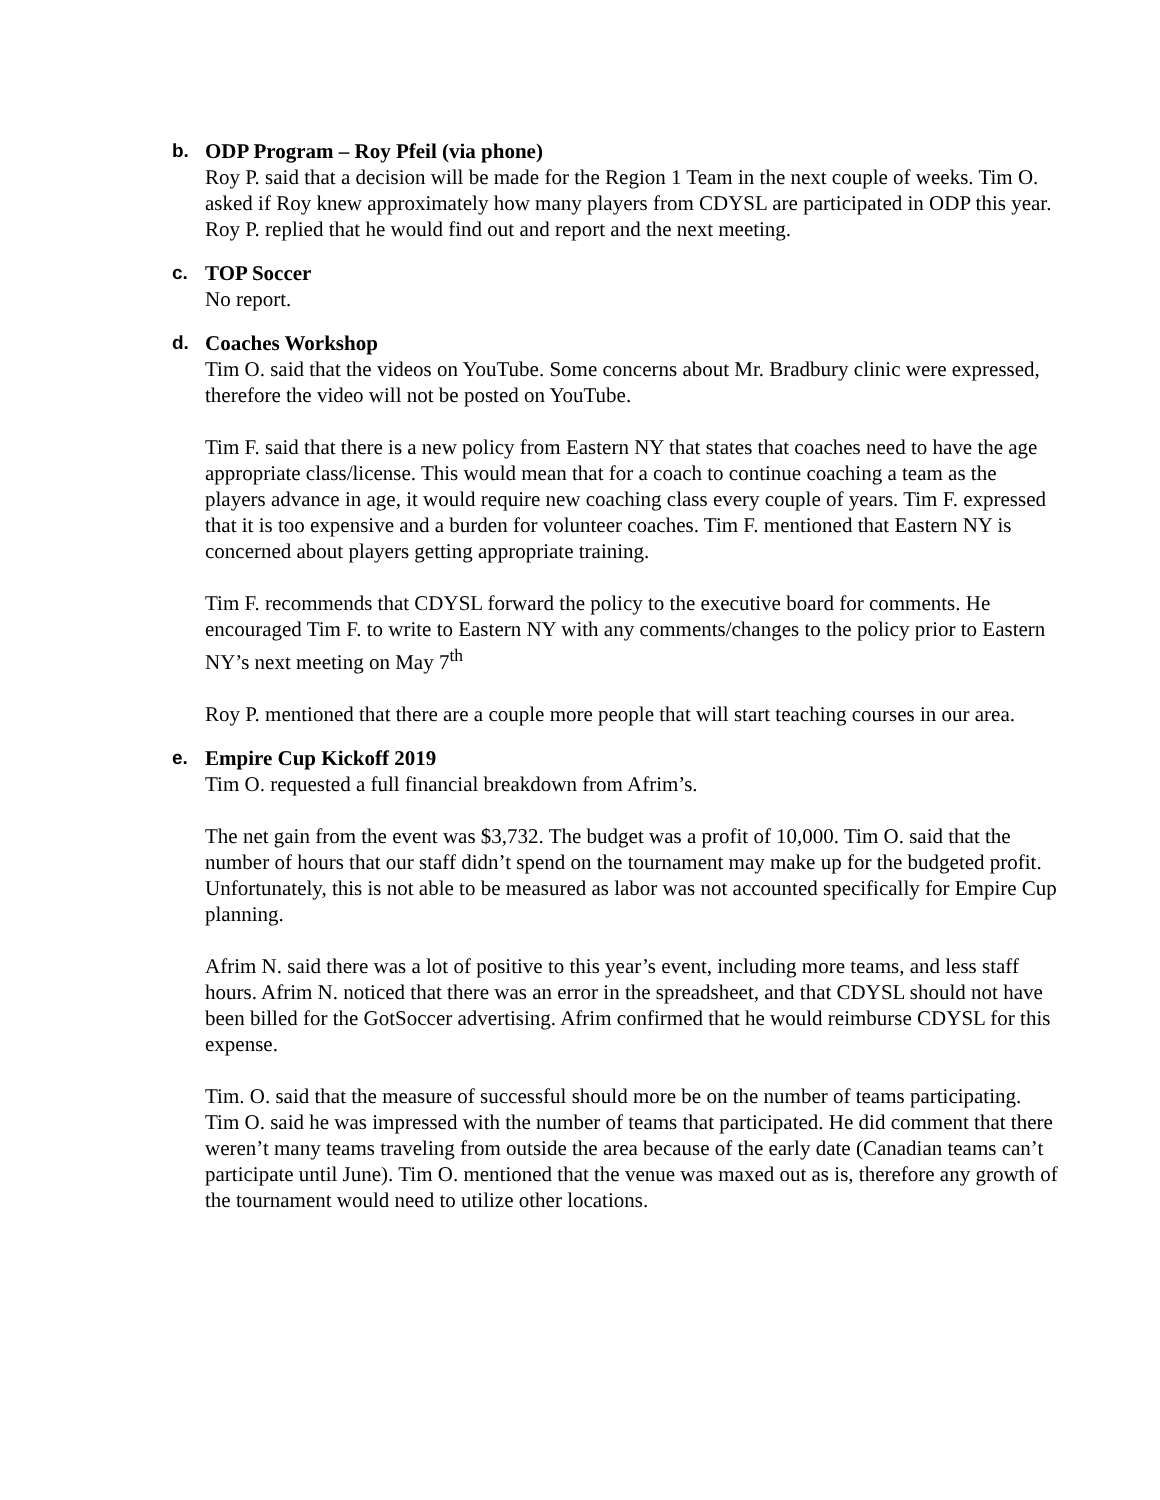b. ODP Program – Roy Pfeil (via phone)
Roy P. said that a decision will be made for the Region 1 Team in the next couple of weeks. Tim O. asked if Roy knew approximately how many players from CDYSL are participated in ODP this year. Roy P. replied that he would find out and report and the next meeting.
c. TOP Soccer
No report.
d. Coaches Workshop
Tim O. said that the videos on YouTube. Some concerns about Mr. Bradbury clinic were expressed, therefore the video will not be posted on YouTube.
Tim F. said that there is a new policy from Eastern NY that states that coaches need to have the age appropriate class/license. This would mean that for a coach to continue coaching a team as the players advance in age, it would require new coaching class every couple of years. Tim F. expressed that it is too expensive and a burden for volunteer coaches. Tim F. mentioned that Eastern NY is concerned about players getting appropriate training.
Tim F. recommends that CDYSL forward the policy to the executive board for comments. He encouraged Tim F. to write to Eastern NY with any comments/changes to the policy prior to Eastern NY’s next meeting on May 7<sup>th</sup>
Roy P. mentioned that there are a couple more people that will start teaching courses in our area.
e. Empire Cup Kickoff 2019
Tim O. requested a full financial breakdown from Afrim’s.
The net gain from the event was $3,732. The budget was a profit of 10,000. Tim O. said that the number of hours that our staff didn’t spend on the tournament may make up for the budgeted profit. Unfortunately, this is not able to be measured as labor was not accounted specifically for Empire Cup planning.
Afrim N. said there was a lot of positive to this year’s event, including more teams, and less staff hours. Afrim N. noticed that there was an error in the spreadsheet, and that CDYSL should not have been billed for the GotSoccer advertising. Afrim confirmed that he would reimburse CDYSL for this expense.
Tim. O. said that the measure of successful should more be on the number of teams participating. Tim O. said he was impressed with the number of teams that participated. He did comment that there weren’t many teams traveling from outside the area because of the early date (Canadian teams can’t participate until June). Tim O. mentioned that the venue was maxed out as is, therefore any growth of the tournament would need to utilize other locations.